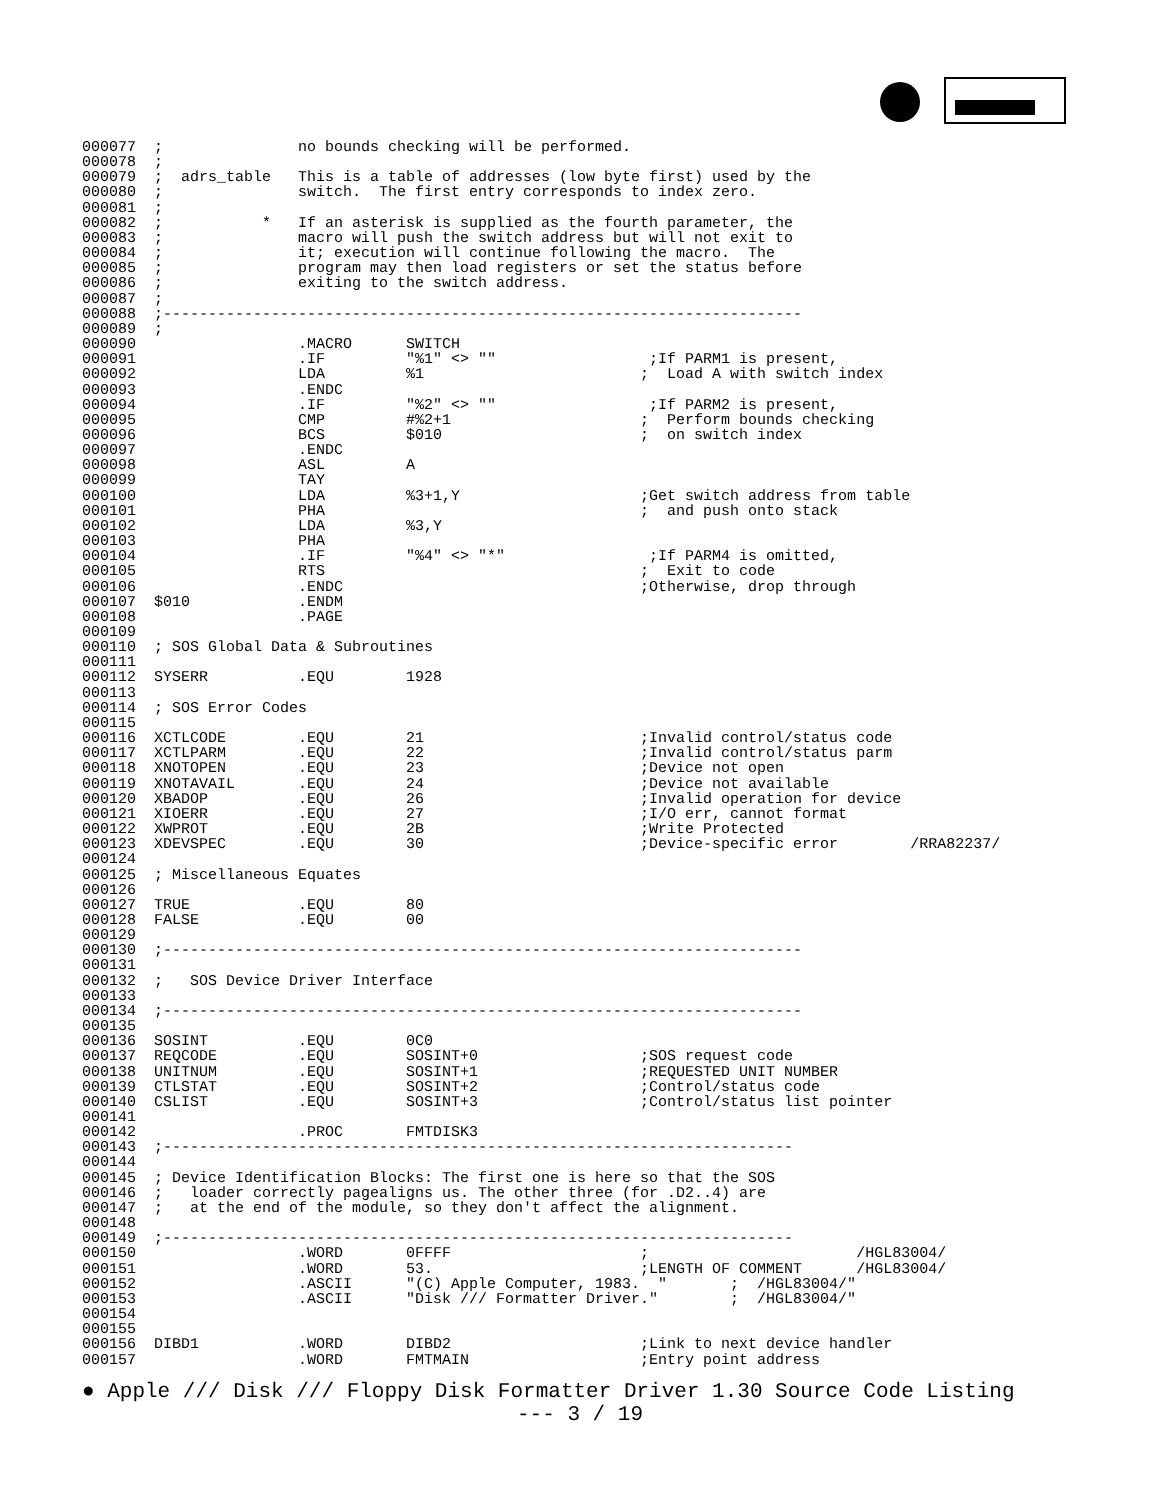000077  ;               no bounds checking will be performed.
000078  ;
000079  ;  adrs_table   This is a table of addresses (low byte first) used by the
000080  ;               switch.  The first entry corresponds to index zero.
000081  ;
000082  ;           *   If an asterisk is supplied as the fourth parameter, the
000083  ;               macro will push the switch address but will not exit to
000084  ;               it; execution will continue following the macro.  The
000085  ;               program may then load registers or set the status before
000086  ;               exiting to the switch address.
000087  ;
000088  ;-----------------------------------------------------------------------
000089  ;
000090                  .MACRO      SWITCH
000091                  .IF         "%1" <> ""                 ;If PARM1 is present,
000092                  LDA         %1                        ;  Load A with switch index
000093                  .ENDC
000094                  .IF         "%2" <> ""                 ;If PARM2 is present,
000095                  CMP         #%2+1                     ;  Perform bounds checking
000096                  BCS         $010                      ;  on switch index
000097                  .ENDC
000098                  ASL         A
000099                  TAY
000100                  LDA         %3+1,Y                    ;Get switch address from table
000101                  PHA                                   ;  and push onto stack
000102                  LDA         %3,Y
000103                  PHA
000104                  .IF         "%4" <> "*"                ;If PARM4 is omitted,
000105                  RTS                                   ;  Exit to code
000106                  .ENDC                                 ;Otherwise, drop through
000107  $010            .ENDM
000108                  .PAGE
000109
000110  ; SOS Global Data & Subroutines
000111
000112  SYSERR          .EQU        1928
000113
000114  ; SOS Error Codes
000115
000116  XCTLCODE        .EQU        21                        ;Invalid control/status code
000117  XCTLPARM        .EQU        22                        ;Invalid control/status parm
000118  XNOTOPEN        .EQU        23                        ;Device not open
000119  XNOTAVAIL       .EQU        24                        ;Device not available
000120  XBADOP          .EQU        26                        ;Invalid operation for device
000121  XIOERR          .EQU        27                        ;I/O err, cannot format
000122  XWPROT          .EQU        2B                        ;Write Protected
000123  XDEVSPEC        .EQU        30                        ;Device-specific error        /RRA82237/
000124
000125  ; Miscellaneous Equates
000126
000127  TRUE            .EQU        80
000128  FALSE           .EQU        00
000129
000130  ;-----------------------------------------------------------------------
000131
000132  ;   SOS Device Driver Interface
000133
000134  ;-----------------------------------------------------------------------
000135
000136  SOSINT          .EQU        0C0
000137  REQCODE         .EQU        SOSINT+0                  ;SOS request code
000138  UNITNUM         .EQU        SOSINT+1                  ;REQUESTED UNIT NUMBER
000139  CTLSTAT         .EQU        SOSINT+2                  ;Control/status code
000140  CSLIST          .EQU        SOSINT+3                  ;Control/status list pointer
000141
000142                  .PROC       FMTDISK3
000143  ;----------------------------------------------------------------------
000144
000145  ; Device Identification Blocks: The first one is here so that the SOS
000146  ;   loader correctly pagealigns us. The other three (for .D2..4) are
000147  ;   at the end of the module, so they don't affect the alignment.
000148
000149  ;----------------------------------------------------------------------
000150                  .WORD       0FFFF                     ;                       /HGL83004/
000151                  .WORD       53.                       ;LENGTH OF COMMENT      /HGL83004/
000152                  .ASCII      "(C) Apple Computer, 1983.  "       ;  /HGL83004/"
000153                  .ASCII      "Disk /// Formatter Driver."        ;  /HGL83004/"
000154
000155
000156  DIBD1           .WORD       DIBD2                     ;Link to next device handler
000157                  .WORD       FMTMAIN                   ;Entry point address
● Apple /// Disk /// Floppy Disk Formatter Driver 1.30 Source Code Listing
--- 3 / 19